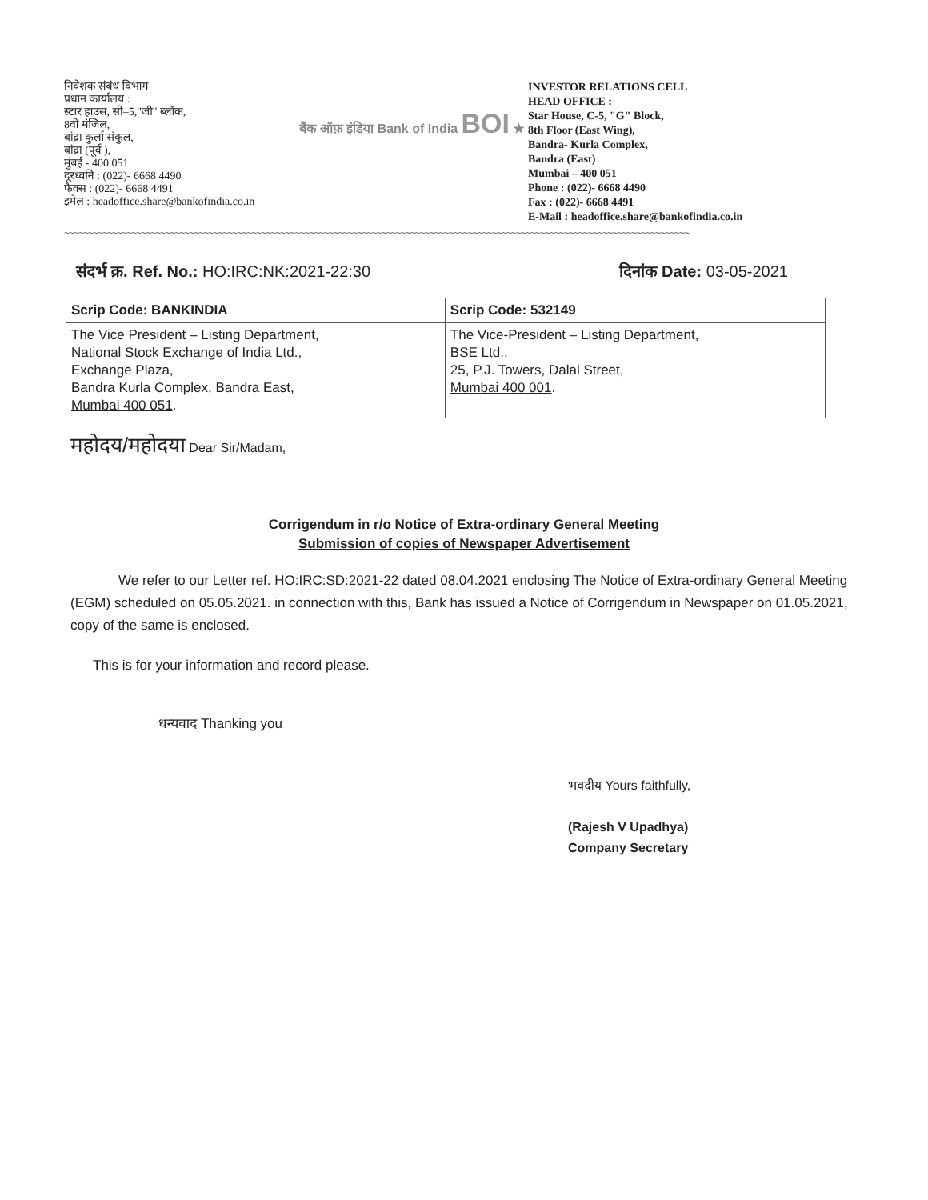निवेशक संबंध विभाग
प्रधान कार्यालय :
स्टार हाउस, सी–5,"जी" ब्लॉक,
8वी मंजिल,
बांद्रा कुर्ला संकुल,
बांद्रा (पूर्व ),
मुंबई - 400 051
दूरध्वनि : (022)- 6668 4490
फैक्स : (022)- 6668 4491
इमेल : headoffice.share@bankofindia.co.in
बैंक ऑफ़ इंडिया Bank of India BOI ★
INVESTOR RELATIONS CELL
HEAD OFFICE :
Star House, C-5, "G" Block,
8th Floor (East Wing),
Bandra- Kurla Complex,
Bandra (East)
Mumbai – 400 051
Phone : (022)- 6668 4490
Fax : (022)- 6668 4491
E-Mail : headoffice.share@bankofindia.co.in
~~~~~~~~~~~~~~~~~~~~~~~~~~~~~~~~~~~~~~~~~~~~~~~~~~~~~~~~~~~~~~~~~~~~~~~~~~~~~~~~~~~~~~~~~~~~~~~~~~~~~~~~~~~~~~~~~~~~~~~~~~~~~~~~~~
संदर्भ क्र. Ref. No.: HO:IRC:NK:2021-22:30
दिनांक Date: 03-05-2021
| Scrip Code: BANKINDIA | Scrip Code: 532149 |
| --- | --- |
| The Vice President – Listing Department, National Stock Exchange of India Ltd., Exchange Plaza, Bandra Kurla Complex, Bandra East, Mumbai 400 051 . | The Vice-President – Listing Department, BSE Ltd., 25, P.J. Towers, Dalal Street, Mumbai 400 001 . |
महोदय/महोदया Dear Sir/Madam,
Corrigendum in r/o Notice of Extra-ordinary General Meeting
Submission of copies of Newspaper Advertisement
We refer to our Letter ref. HO:IRC:SD:2021-22 dated 08.04.2021 enclosing The Notice of Extra-ordinary General Meeting (EGM) scheduled on 05.05.2021. in connection with this, Bank has issued a Notice of Corrigendum in Newspaper on 01.05.2021, copy of the same is enclosed.
This is for your information and record please.
धन्यवाद Thanking you
भवदीय Yours faithfully,
(Rajesh V Upadhya)
Company Secretary